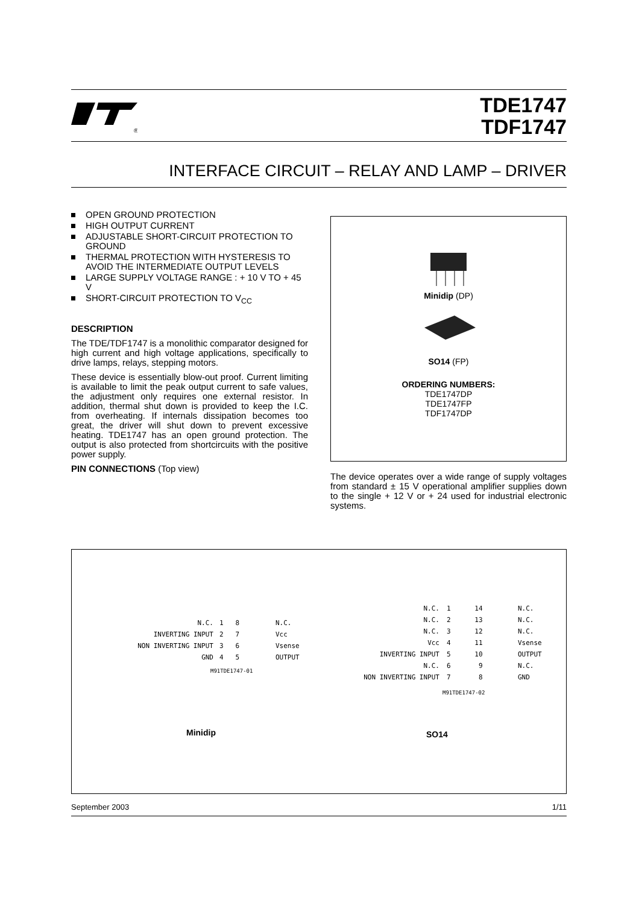®
TDE1747
TDF1747
INTERFACE CIRCUIT – RELAY AND LAMP – DRIVER
OPEN GROUND PROTECTION
HIGH OUTPUT CURRENT
ADJUSTABLE SHORT-CIRCUIT PROTECTION TO GROUND
THERMAL PROTECTION WITH HYSTERESIS TO AVOID THE INTERMEDIATE OUTPUT LEVELS
LARGE SUPPLY VOLTAGE RANGE : + 10 V TO + 45 V
SHORT-CIRCUIT PROTECTION TO V<sub>CC</sub>
DESCRIPTION
The TDE/TDF1747 is a monolithic comparator designed for high current and high voltage applications, specifically to drive lamps, relays, stepping motors.
These device is essentially blow-out proof. Current limiting is available to limit the peak output current to safe values, the adjustment only requires one external resistor. In addition, thermal shut down is provided to keep the I.C. from overheating. If internals dissipation becomes too great, the driver will shut down to prevent excessive heating. TDE1747 has an open ground protection. The output is also protected from shortcircuits with the positive power supply.
PIN CONNECTIONS (Top view)
Minidip (DP)
SO14 (FP)
ORDERING NUMBERS:
TDE1747DP
TDE1747FP
TDF1747DP
The device operates over a wide range of supply voltages from standard ± 15 V operational amplifier supplies down to the single + 12 V or + 24 used for industrial electronic systems.
N.C.
INVERTING INPUT
NON INVERTING INPUT
GND
1 8
2 7
3 6
4 5
N.C.
Vcc
Vsense
OUTPUT
M91TDE1747-01
N.C.
N.C.
N.C.
Vcc
INVERTING INPUT
N.C.
NON INVERTING INPUT
1 14
2 13
3 12
4 11
5 10
6 9
7 8
N.C.
N.C.
N.C.
Vsense
OUTPUT
N.C.
GND
M91TDE1747-02
Minidip SO14
September 2003 1/11